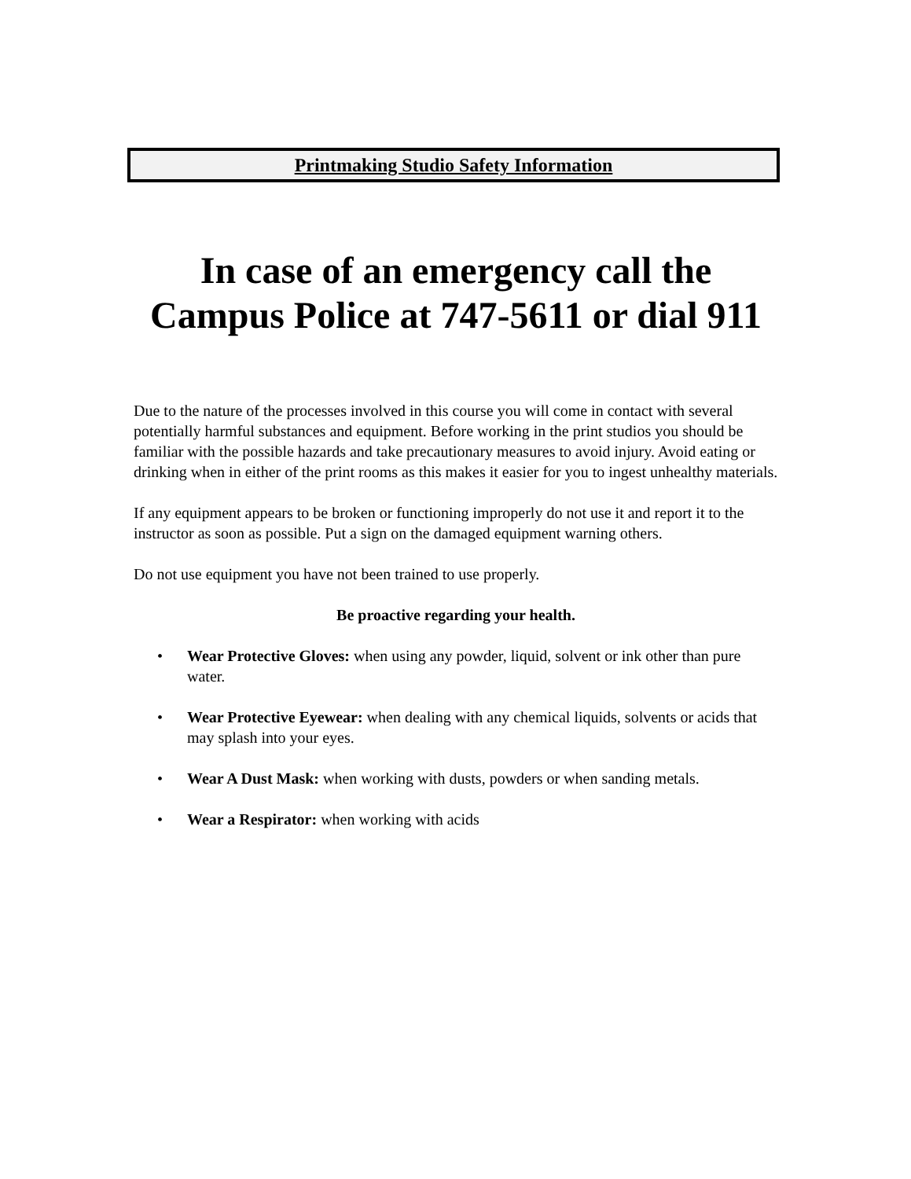Printmaking Studio Safety Information
In case of an emergency call the Campus Police at 747-5611 or dial 911
Due to the nature of the processes involved in this course you will come in contact with several potentially harmful substances and equipment. Before working in the print studios you should be familiar with the possible hazards and take precautionary measures to avoid injury. Avoid eating or drinking when in either of the print rooms as this makes it easier for you to ingest unhealthy materials.
If any equipment appears to be broken or functioning improperly do not use it and report it to the instructor as soon as possible. Put a sign on the damaged equipment warning others.
Do not use equipment you have not been trained to use properly.
Be proactive regarding your health.
• Wear Protective Gloves: when using any powder, liquid, solvent or ink other than pure water.
• Wear Protective Eyewear: when dealing with any chemical liquids, solvents or acids that may splash into your eyes.
• Wear A Dust Mask: when working with dusts, powders or when sanding metals.
• Wear a Respirator: when working with acids